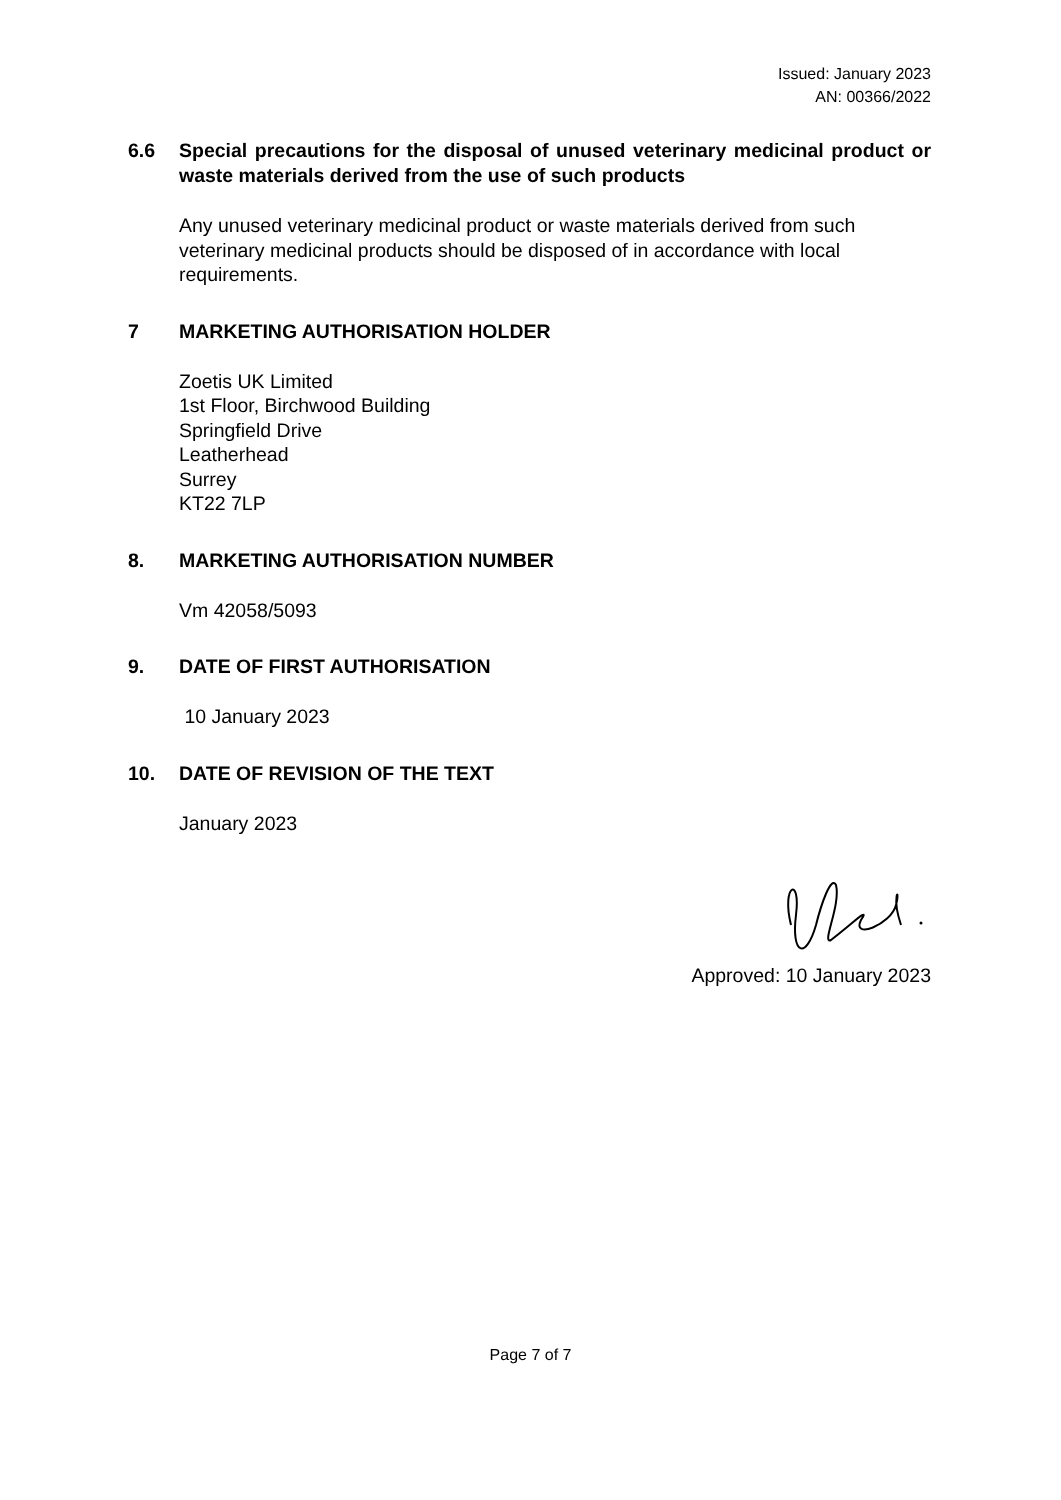Issued: January 2023
AN: 00366/2022
6.6 Special precautions for the disposal of unused veterinary medicinal product or waste materials derived from the use of such products
Any unused veterinary medicinal product or waste materials derived from such veterinary medicinal products should be disposed of in accordance with local requirements.
7 MARKETING AUTHORISATION HOLDER
Zoetis UK Limited
1st Floor, Birchwood Building
Springfield Drive
Leatherhead
Surrey
KT22 7LP
8. MARKETING AUTHORISATION NUMBER
Vm 42058/5093
9. DATE OF FIRST AUTHORISATION
10 January 2023
10. DATE OF REVISION OF THE TEXT
January 2023
Approved: 10 January 2023
Page 7 of 7